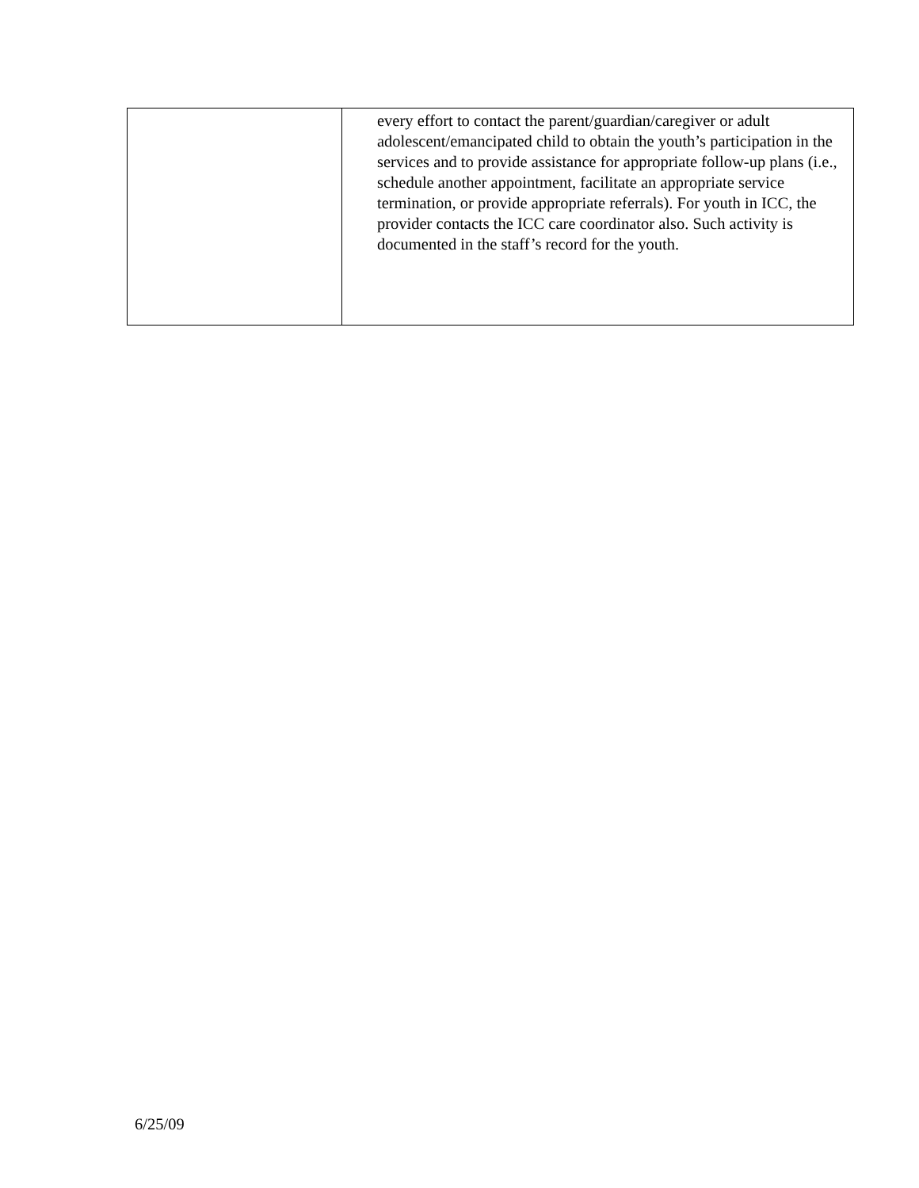| | every effort to contact the parent/guardian/caregiver or adult adolescent/emancipated child to obtain the youth’s participation in the services and to provide assistance for appropriate follow-up plans (i.e., schedule another appointment, facilitate an appropriate service termination, or provide appropriate referrals). For youth in ICC, the provider contacts the ICC care coordinator also. Such activity is documented in the staff’s record for the youth. |
6/25/09